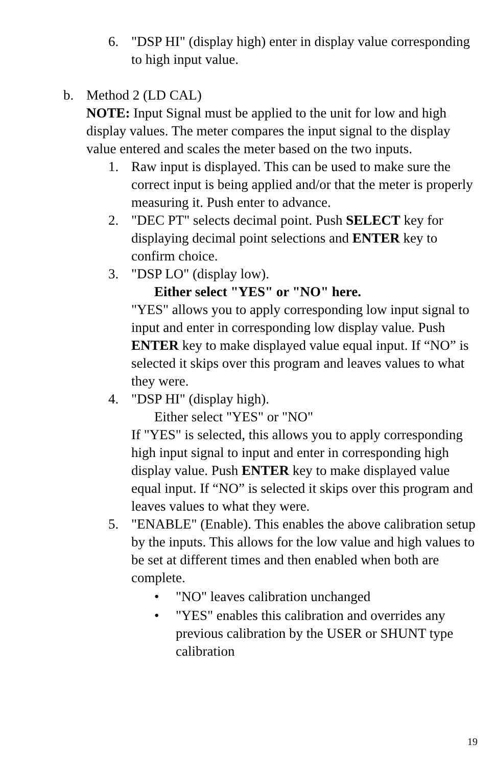6. "DSP HI" (display high) enter in display value corresponding to high input value.
b. Method 2 (LD CAL)
NOTE: Input Signal must be applied to the unit for low and high display values. The meter compares the input signal to the display value entered and scales the meter based on the two inputs.
1. Raw input is displayed. This can be used to make sure the correct input is being applied and/or that the meter is properly measuring it. Push enter to advance.
2. "DEC PT" selects decimal point. Push SELECT key for displaying decimal point selections and ENTER key to confirm choice.
3. "DSP LO" (display low).
Either select "YES" or "NO" here.
"YES" allows you to apply corresponding low input signal to input and enter in corresponding low display value. Push ENTER key to make displayed value equal input. If “NO” is selected it skips over this program and leaves values to what they were.
4. "DSP HI" (display high).
Either select "YES" or "NO"
If "YES" is selected, this allows you to apply corresponding high input signal to input and enter in corresponding high display value. Push ENTER key to make displayed value equal input. If “NO” is selected it skips over this program and leaves values to what they were.
5. "ENABLE" (Enable). This enables the above calibration setup by the inputs. This allows for the low value and high values to be set at different times and then enabled when both are complete.
• "NO" leaves calibration unchanged
• "YES" enables this calibration and overrides any previous calibration by the USER or SHUNT type calibration
19